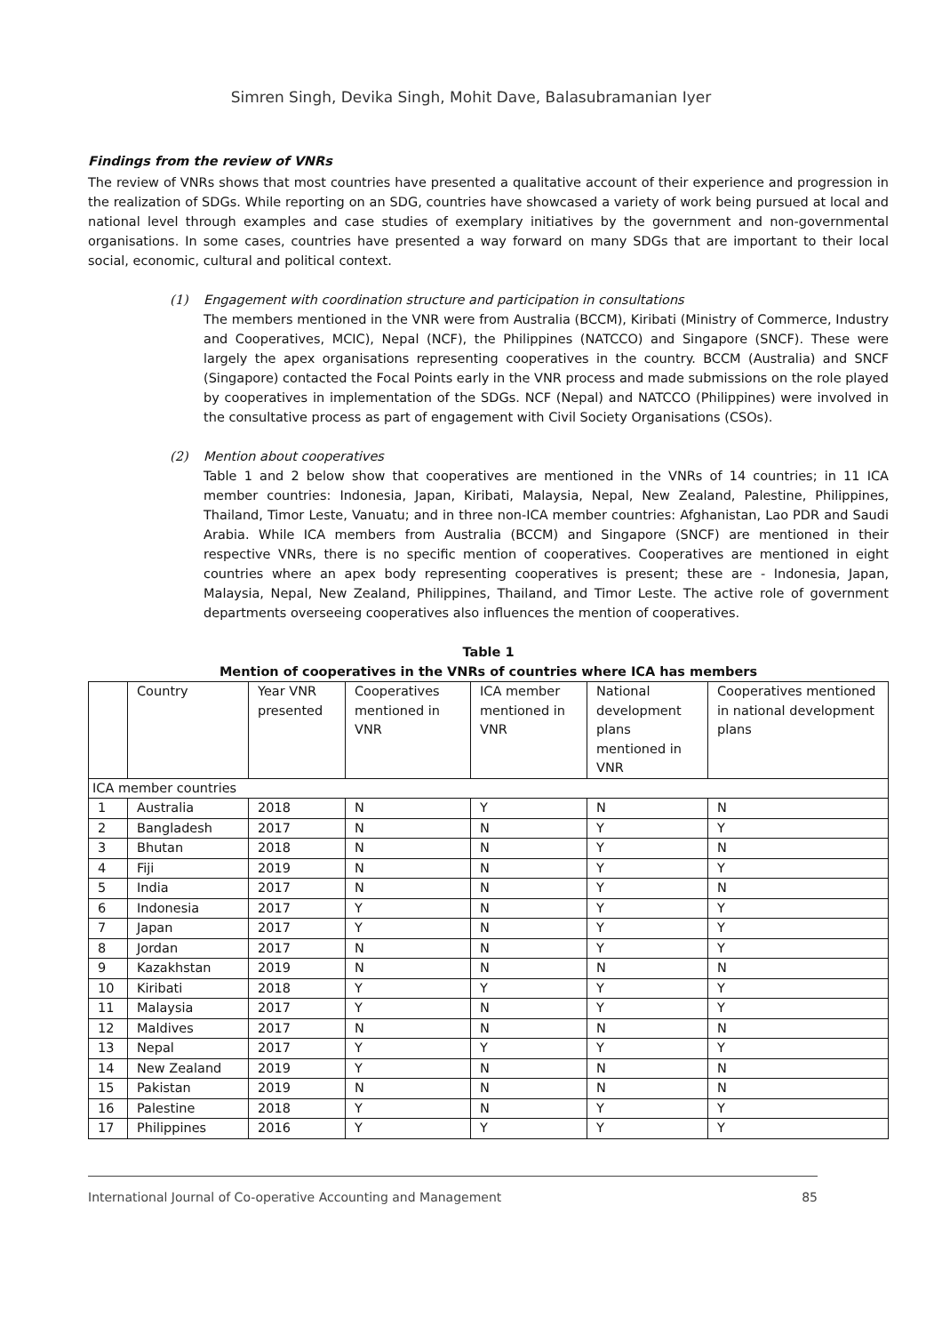Simren Singh, Devika Singh, Mohit Dave, Balasubramanian Iyer
Findings from the review of VNRs
The review of VNRs shows that most countries have presented a qualitative account of their experience and progression in the realization of SDGs. While reporting on an SDG, countries have showcased a variety of work being pursued at local and national level through examples and case studies of exemplary initiatives by the government and non-governmental organisations. In some cases, countries have presented a way forward on many SDGs that are important to their local social, economic, cultural and political context.
(1) Engagement with coordination structure and participation in consultations
The members mentioned in the VNR were from Australia (BCCM), Kiribati (Ministry of Commerce, Industry and Cooperatives, MCIC), Nepal (NCF), the Philippines (NATCCO) and Singapore (SNCF). These were largely the apex organisations representing cooperatives in the country. BCCM (Australia) and SNCF (Singapore) contacted the Focal Points early in the VNR process and made submissions on the role played by cooperatives in implementation of the SDGs. NCF (Nepal) and NATCCO (Philippines) were involved in the consultative process as part of engagement with Civil Society Organisations (CSOs).
(2) Mention about cooperatives
Table 1 and 2 below show that cooperatives are mentioned in the VNRs of 14 countries; in 11 ICA member countries: Indonesia, Japan, Kiribati, Malaysia, Nepal, New Zealand, Palestine, Philippines, Thailand, Timor Leste, Vanuatu; and in three non-ICA member countries: Afghanistan, Lao PDR and Saudi Arabia. While ICA members from Australia (BCCM) and Singapore (SNCF) are mentioned in their respective VNRs, there is no specific mention of cooperatives. Cooperatives are mentioned in eight countries where an apex body representing cooperatives is present; these are - Indonesia, Japan, Malaysia, Nepal, New Zealand, Philippines, Thailand, and Timor Leste. The active role of government departments overseeing cooperatives also influences the mention of cooperatives.
Table 1
Mention of cooperatives in the VNRs of countries where ICA has members
| | Country | Year VNR presented | Cooperatives mentioned in VNR | ICA member mentioned in VNR | National development plans mentioned in VNR | Cooperatives mentioned in national development plans |
| --- | --- | --- | --- | --- | --- | --- |
| ICA member countries | | | | | | |
| 1 | Australia | 2018 | N | Y | N | N |
| 2 | Bangladesh | 2017 | N | N | Y | Y |
| 3 | Bhutan | 2018 | N | N | Y | N |
| 4 | Fiji | 2019 | N | N | Y | Y |
| 5 | India | 2017 | N | N | Y | N |
| 6 | Indonesia | 2017 | Y | N | Y | Y |
| 7 | Japan | 2017 | Y | N | Y | Y |
| 8 | Jordan | 2017 | N | N | Y | Y |
| 9 | Kazakhstan | 2019 | N | N | N | N |
| 10 | Kiribati | 2018 | Y | Y | Y | Y |
| 11 | Malaysia | 2017 | Y | N | Y | Y |
| 12 | Maldives | 2017 | N | N | N | N |
| 13 | Nepal | 2017 | Y | Y | Y | Y |
| 14 | New Zealand | 2019 | Y | N | N | N |
| 15 | Pakistan | 2019 | N | N | N | N |
| 16 | Palestine | 2018 | Y | N | Y | Y |
| 17 | Philippines | 2016 | Y | Y | Y | Y |
International Journal of Co-operative Accounting and Management 85